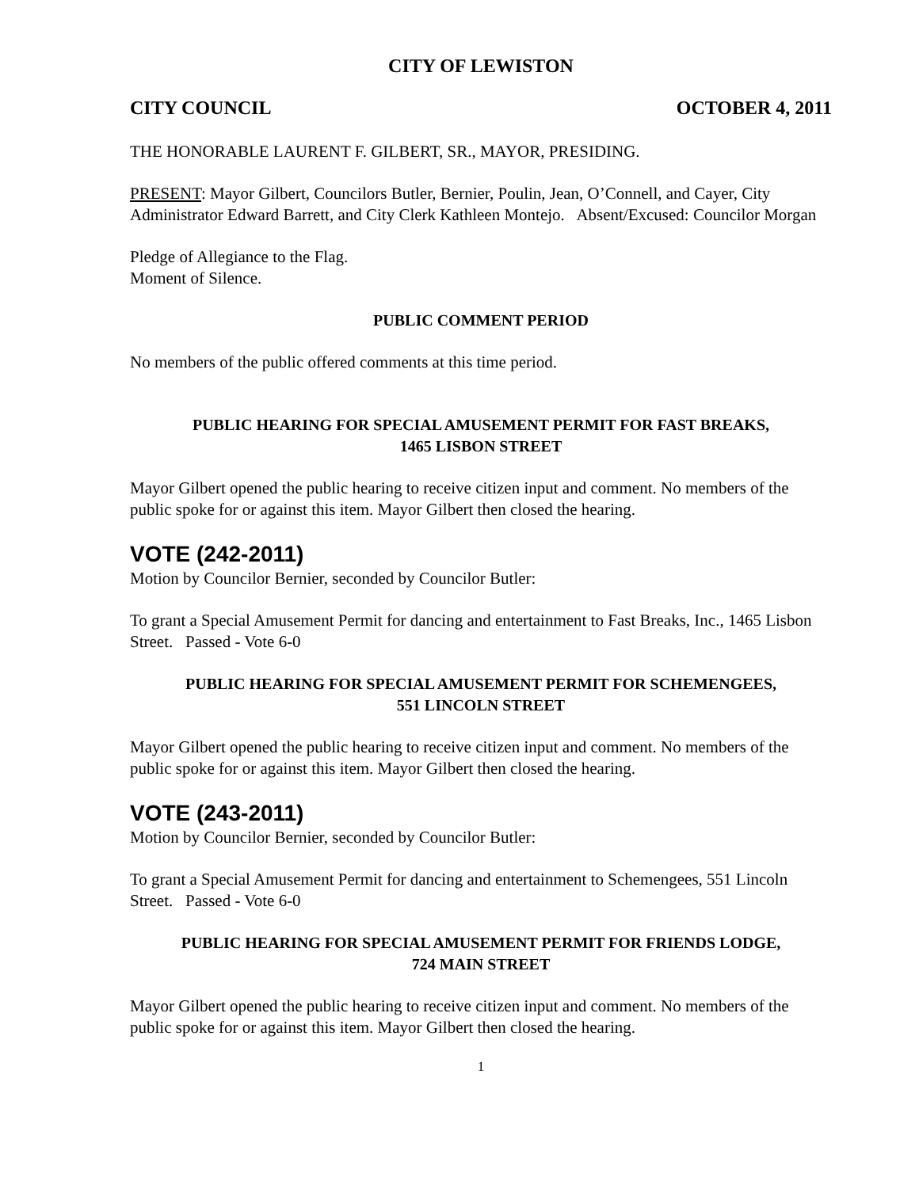CITY OF LEWISTON
CITY COUNCIL OCTOBER 4, 2011
THE HONORABLE LAURENT F. GILBERT, SR., MAYOR, PRESIDING.
PRESENT: Mayor Gilbert, Councilors Butler, Bernier, Poulin, Jean, O’Connell, and Cayer, City Administrator Edward Barrett, and City Clerk Kathleen Montejo. Absent/Excused: Councilor Morgan
Pledge of Allegiance to the Flag.
Moment of Silence.
PUBLIC COMMENT PERIOD
No members of the public offered comments at this time period.
PUBLIC HEARING FOR SPECIAL AMUSEMENT PERMIT FOR FAST BREAKS,
1465 LISBON STREET
Mayor Gilbert opened the public hearing to receive citizen input and comment. No members of the public spoke for or against this item. Mayor Gilbert then closed the hearing.
VOTE (242-2011)
Motion by Councilor Bernier, seconded by Councilor Butler:
To grant a Special Amusement Permit for dancing and entertainment to Fast Breaks, Inc., 1465 Lisbon Street. Passed - Vote 6-0
PUBLIC HEARING FOR SPECIAL AMUSEMENT PERMIT FOR SCHEMENGEES,
551 LINCOLN STREET
Mayor Gilbert opened the public hearing to receive citizen input and comment. No members of the public spoke for or against this item. Mayor Gilbert then closed the hearing.
VOTE (243-2011)
Motion by Councilor Bernier, seconded by Councilor Butler:
To grant a Special Amusement Permit for dancing and entertainment to Schemengees, 551 Lincoln Street. Passed - Vote 6-0
PUBLIC HEARING FOR SPECIAL AMUSEMENT PERMIT FOR FRIENDS LODGE,
724 MAIN STREET
Mayor Gilbert opened the public hearing to receive citizen input and comment. No members of the public spoke for or against this item. Mayor Gilbert then closed the hearing.
1